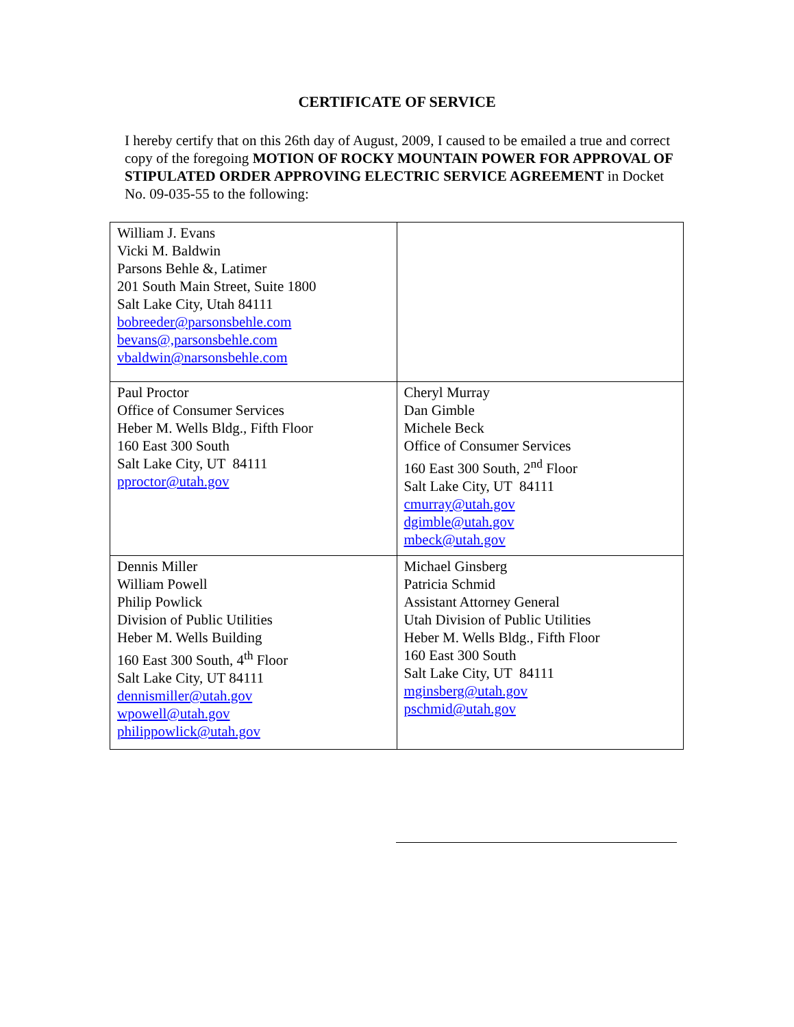CERTIFICATE OF SERVICE
I hereby certify that on this 26th day of August, 2009, I caused to be emailed a true and correct copy of the foregoing MOTION OF ROCKY MOUNTAIN POWER FOR APPROVAL OF STIPULATED ORDER APPROVING ELECTRIC SERVICE AGREEMENT in Docket No. 09-035-55 to the following:
| William J. Evans Vicki M. Baldwin Parsons Behle &, Latimer 201 South Main Street, Suite 1800 Salt Lake City, Utah 84111 bobreeder@parsonsbehle.com bevans@,parsonsbehle.com vbaldwin@narsonsbehle.com | |
| Paul Proctor Office of Consumer Services Heber M. Wells Bldg., Fifth Floor 160 East 300 South Salt Lake City, UT 84111 pproctor@utah.gov | Cheryl Murray Dan Gimble Michele Beck Office of Consumer Services 160 East 300 South, 2<sup>nd</sup> Floor Salt Lake City, UT 84111 cmurray@utah.gov dgimble@utah.gov mbeck@utah.gov |
| Dennis Miller William Powell Philip Powlick Division of Public Utilities Heber M. Wells Building 160 East 300 South, 4<sup>th</sup> Floor Salt Lake City, UT 84111 dennismiller@utah.gov wpowell@utah.gov philippowlick@utah.gov | Michael Ginsberg Patricia Schmid Assistant Attorney General Utah Division of Public Utilities Heber M. Wells Bldg., Fifth Floor 160 East 300 South Salt Lake City, UT 84111 mginsberg@utah.gov pschmid@utah.gov |